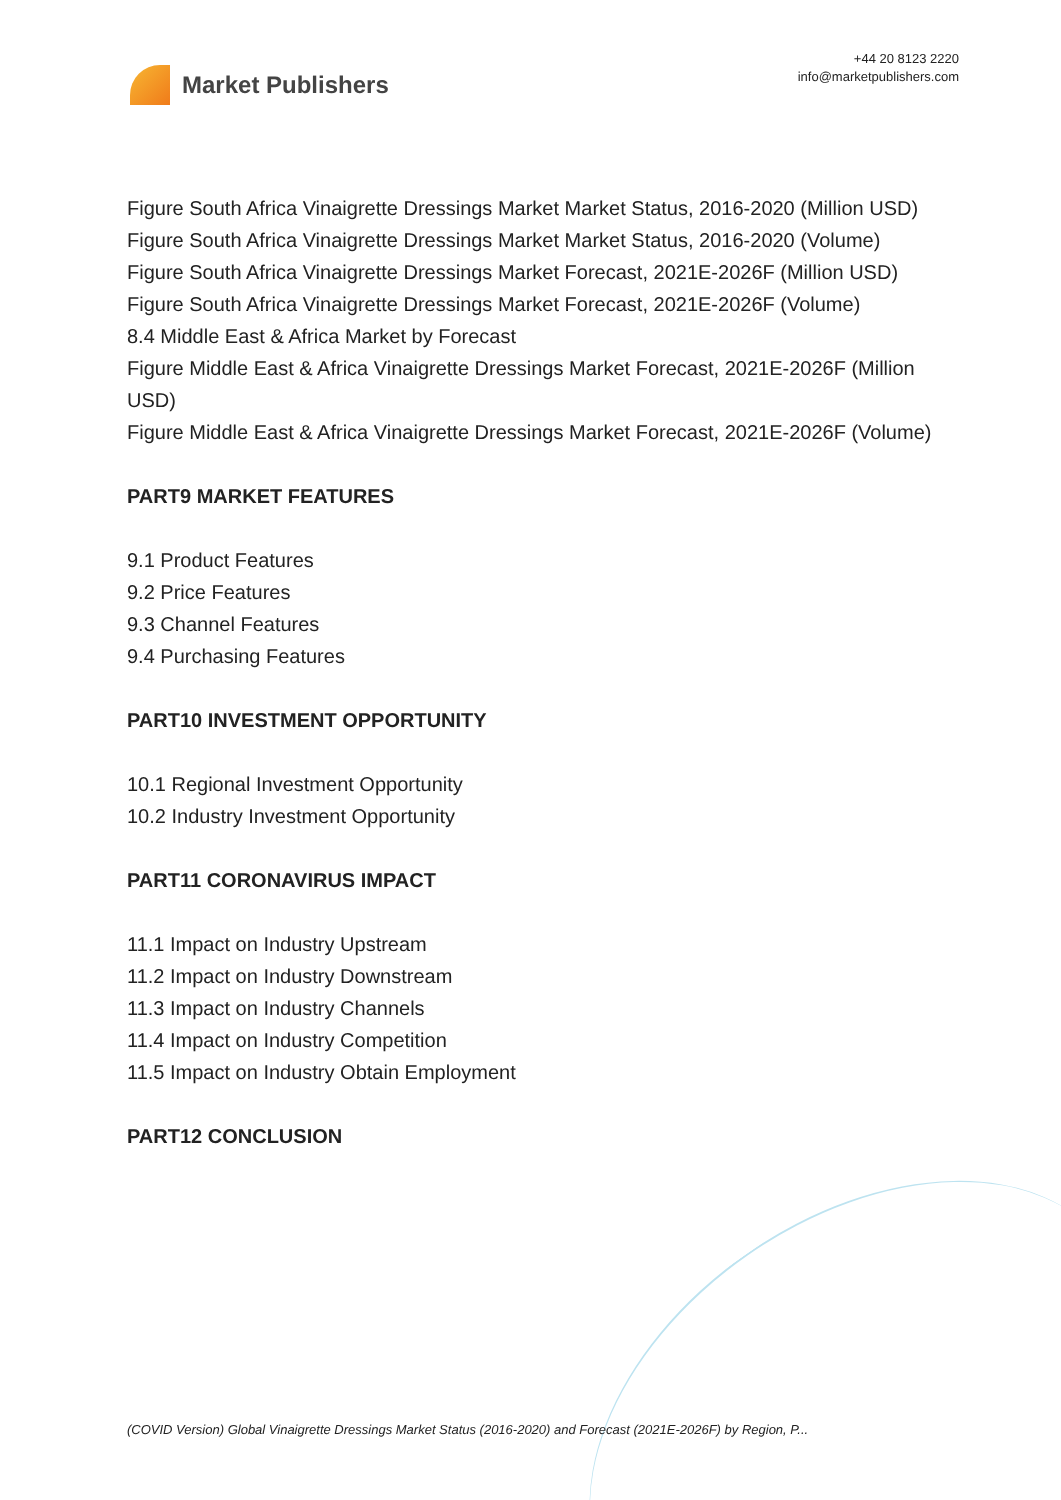Market Publishers
+44 20 8123 2220
info@marketpublishers.com
Figure South Africa Vinaigrette Dressings Market Market Status, 2016-2020 (Million USD)
Figure South Africa Vinaigrette Dressings Market Market Status, 2016-2020 (Volume)
Figure South Africa Vinaigrette Dressings Market Forecast, 2021E-2026F (Million USD)
Figure South Africa Vinaigrette Dressings Market Forecast, 2021E-2026F (Volume)
8.4 Middle East & Africa Market by Forecast
Figure Middle East & Africa Vinaigrette Dressings Market Forecast, 2021E-2026F (Million USD)
Figure Middle East & Africa Vinaigrette Dressings Market Forecast, 2021E-2026F (Volume)
PART9 MARKET FEATURES
9.1 Product Features
9.2 Price Features
9.3 Channel Features
9.4 Purchasing Features
PART10 INVESTMENT OPPORTUNITY
10.1 Regional Investment Opportunity
10.2 Industry Investment Opportunity
PART11 CORONAVIRUS IMPACT
11.1 Impact on Industry Upstream
11.2 Impact on Industry Downstream
11.3 Impact on Industry Channels
11.4 Impact on Industry Competition
11.5 Impact on Industry Obtain Employment
PART12 CONCLUSION
(COVID Version) Global Vinaigrette Dressings Market Status (2016-2020) and Forecast (2021E-2026F) by Region, P...